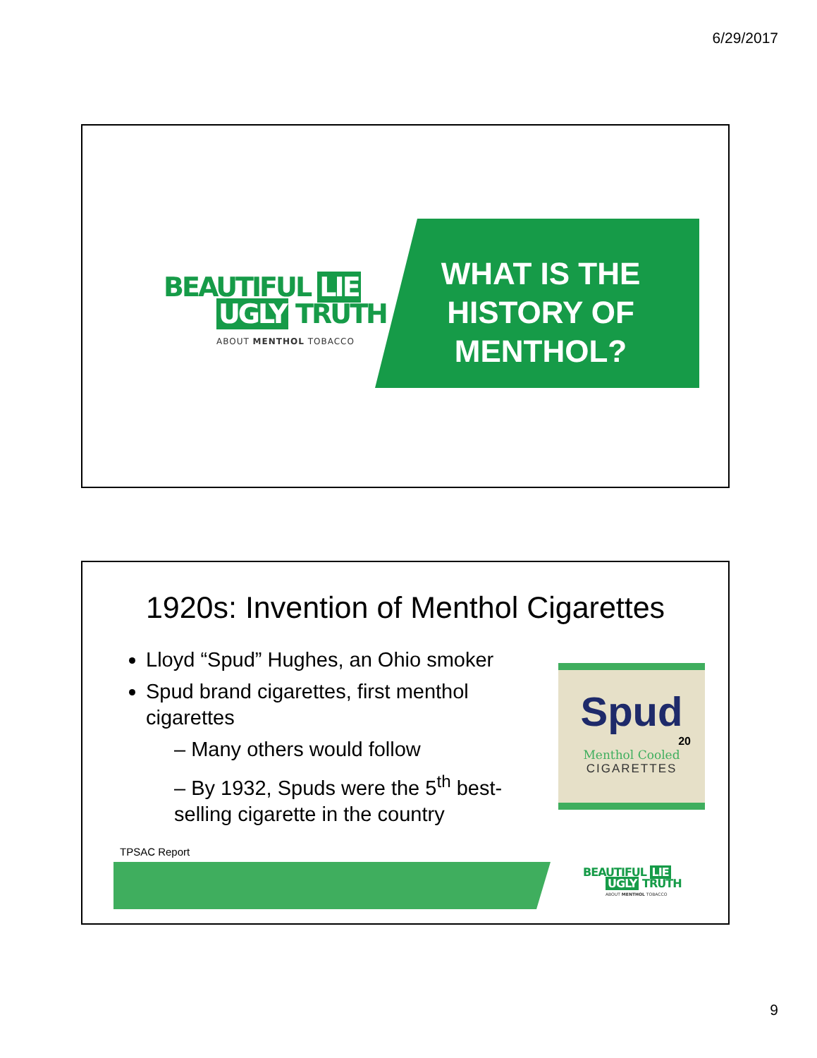6/29/2017
BEAUTIFUL LIE
UGLY TRUTH
ABOUT MENTHOL TOBACCO
WHAT IS THE HISTORY OF MENTHOL?
1920s: Invention of Menthol Cigarettes
Lloyd “Spud” Hughes, an Ohio smoker
Spud brand cigarettes, first menthol cigarettes
– Many others would follow
– By 1932, Spuds were the 5<sup>th</sup> best-selling cigarette in the country
Spud
20
Menthol Cooled
CIGARETTES
TPSAC Report
BEAUTIFUL LIE
UGLY TRUTH
ABOUT MENTHOL TOBACCO
9